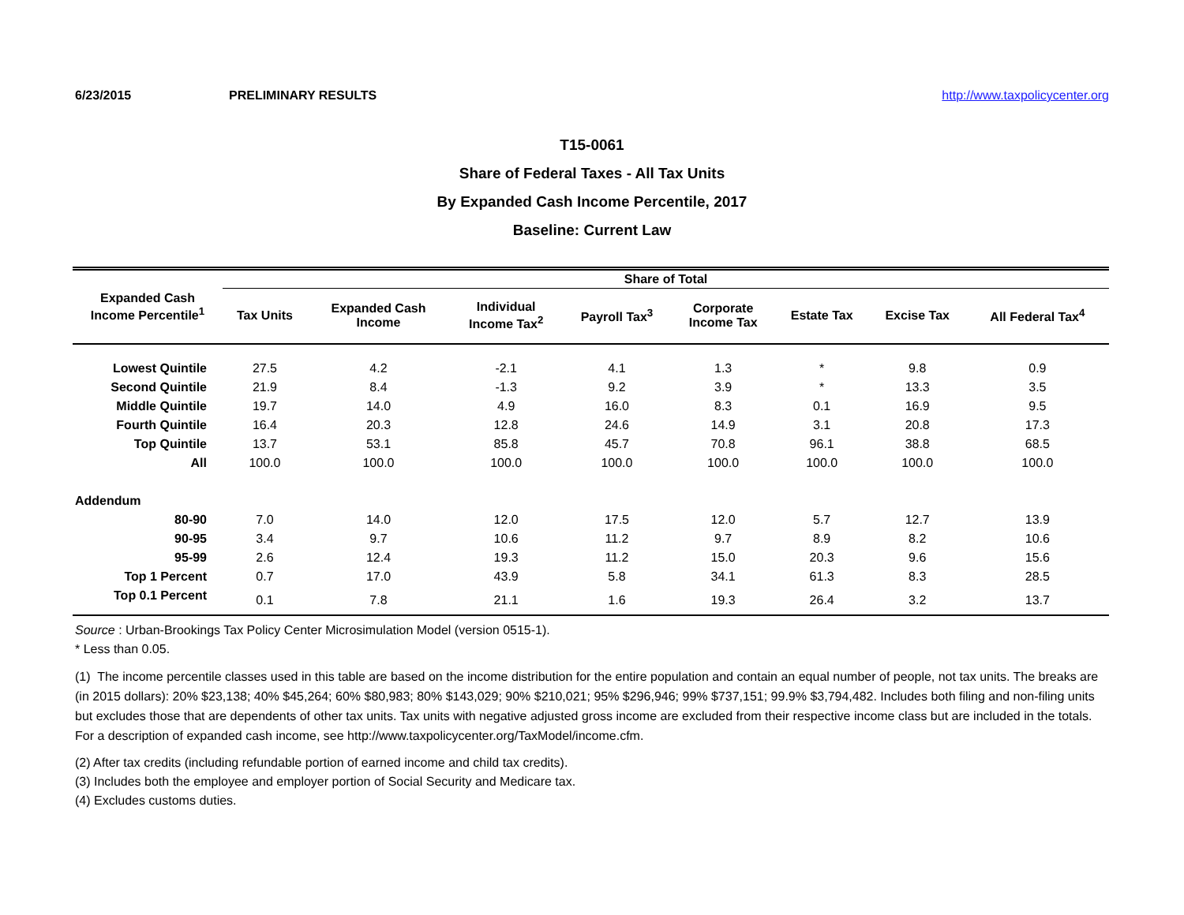6/23/2015 PRELIMINARY RESULTS http://www.taxpolicycenter.org
T15-0061
Share of Federal Taxes - All Tax Units
By Expanded Cash Income Percentile, 2017
Baseline: Current Law
| Expanded Cash Income Percentile<sup>1</sup> | Share of Total | | | | | | | |
| --- | --- | --- | --- | --- | --- | --- | --- | --- |
| | Tax Units | Expanded Cash Income | Individual Income Tax<sup>2</sup> | Payroll Tax<sup>3</sup> | Corporate Income Tax | Estate Tax | Excise Tax | All Federal Tax<sup>4</sup> |
| Lowest Quintile | 27.5 | 4.2 | -2.1 | 4.1 | 1.3 | * | 9.8 | 0.9 |
| Second Quintile | 21.9 | 8.4 | -1.3 | 9.2 | 3.9 | * | 13.3 | 3.5 |
| Middle Quintile | 19.7 | 14.0 | 4.9 | 16.0 | 8.3 | 0.1 | 16.9 | 9.5 |
| Fourth Quintile | 16.4 | 20.3 | 12.8 | 24.6 | 14.9 | 3.1 | 20.8 | 17.3 |
| Top Quintile | 13.7 | 53.1 | 85.8 | 45.7 | 70.8 | 96.1 | 38.8 | 68.5 |
| All | 100.0 | 100.0 | 100.0 | 100.0 | 100.0 | 100.0 | 100.0 | 100.0 |
| Addendum | | | | | | | | |
| 80-90 | 7.0 | 14.0 | 12.0 | 17.5 | 12.0 | 5.7 | 12.7 | 13.9 |
| 90-95 | 3.4 | 9.7 | 10.6 | 11.2 | 9.7 | 8.9 | 8.2 | 10.6 |
| 95-99 | 2.6 | 12.4 | 19.3 | 11.2 | 15.0 | 20.3 | 9.6 | 15.6 |
| Top 1 Percent | 0.7 | 17.0 | 43.9 | 5.8 | 34.1 | 61.3 | 8.3 | 28.5 |
| Top 0.1 Percent | 0.1 | 7.8 | 21.1 | 1.6 | 19.3 | 26.4 | 3.2 | 13.7 |
Source : Urban-Brookings Tax Policy Center Microsimulation Model (version 0515-1).
* Less than 0.05.
(1) The income percentile classes used in this table are based on the income distribution for the entire population and contain an equal number of people, not tax units. The breaks are (in 2015 dollars): 20% $23,138; 40% $45,264; 60% $80,983; 80% $143,029; 90% $210,021; 95% $296,946; 99% $737,151; 99.9% $3,794,482. Includes both filing and non-filing units but excludes those that are dependents of other tax units. Tax units with negative adjusted gross income are excluded from their respective income class but are included in the totals. For a description of expanded cash income, see http://www.taxpolicycenter.org/TaxModel/income.cfm.
(2) After tax credits (including refundable portion of earned income and child tax credits).
(3) Includes both the employee and employer portion of Social Security and Medicare tax.
(4) Excludes customs duties.